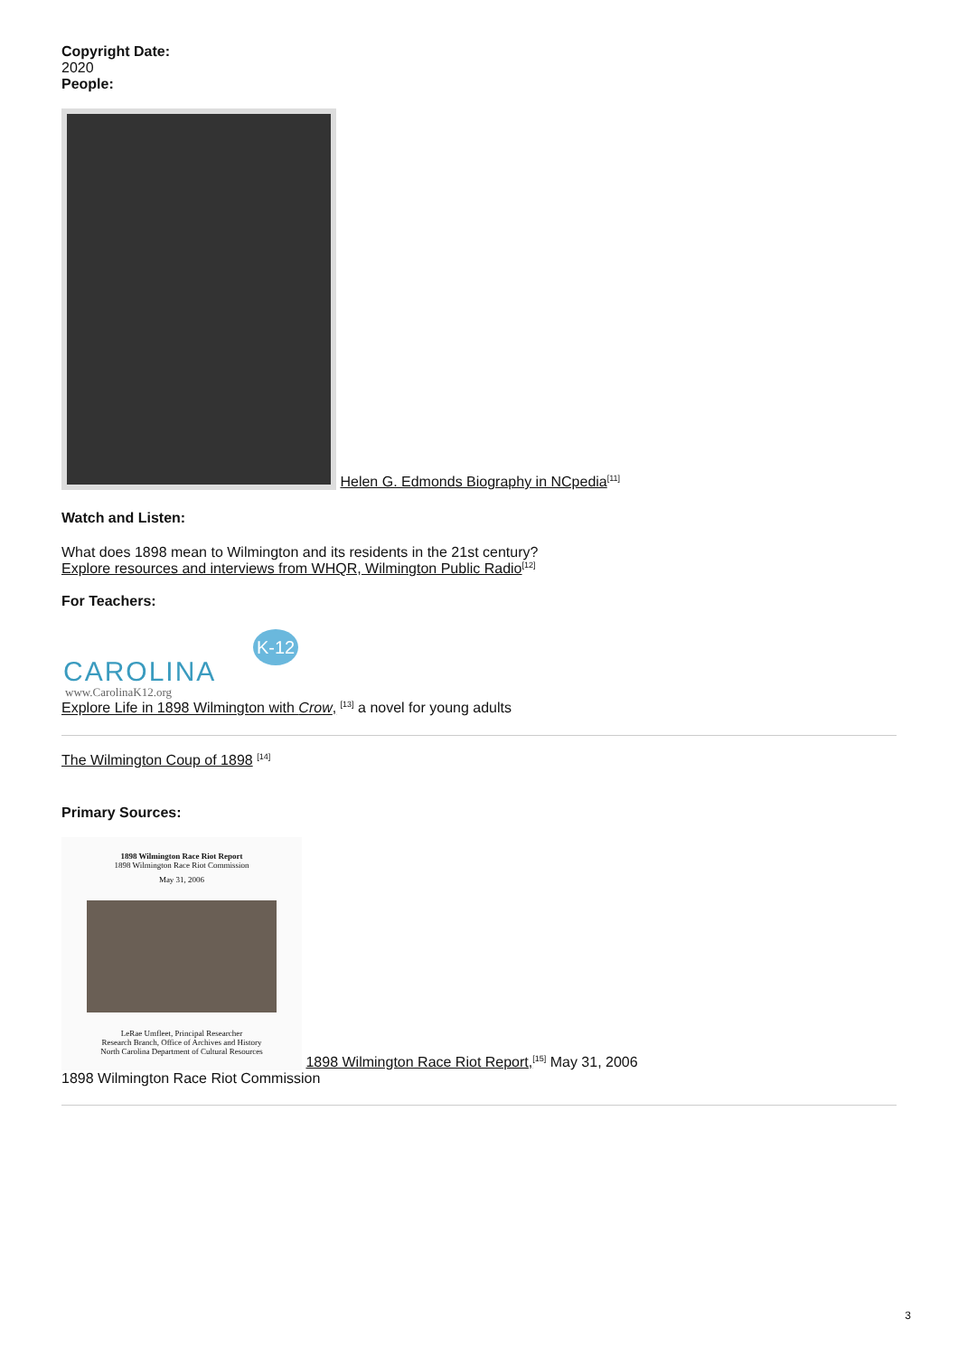Copyright Date:
2020
People:
Helen G. Edmonds Biography in NCpedia<sup>[11]</sup>
Watch and Listen:
What does 1898 mean to Wilmington and its residents in the 21st century?
Explore resources and interviews from WHQR, Wilmington Public Radio<sup>[12]</sup>
For Teachers:
CAROLINA
K-12
www.CarolinaK12.org
Explore Life in 1898 Wilmington with Crow, <sup>[13]</sup> a novel for young adults
The Wilmington Coup of 1898 <sup>[14]</sup>
Primary Sources:
1898 Wilmington Race Riot Report
1898 Wilmington Race Riot Commission
May 31, 2006
LeRae Umfleet, Principal Researcher
Research Branch, Office of Archives and History
North Carolina Department of Cultural Resources
1898 Wilmington Race Riot Report,<sup>[15]</sup> May 31, 2006
1898 Wilmington Race Riot Commission
3